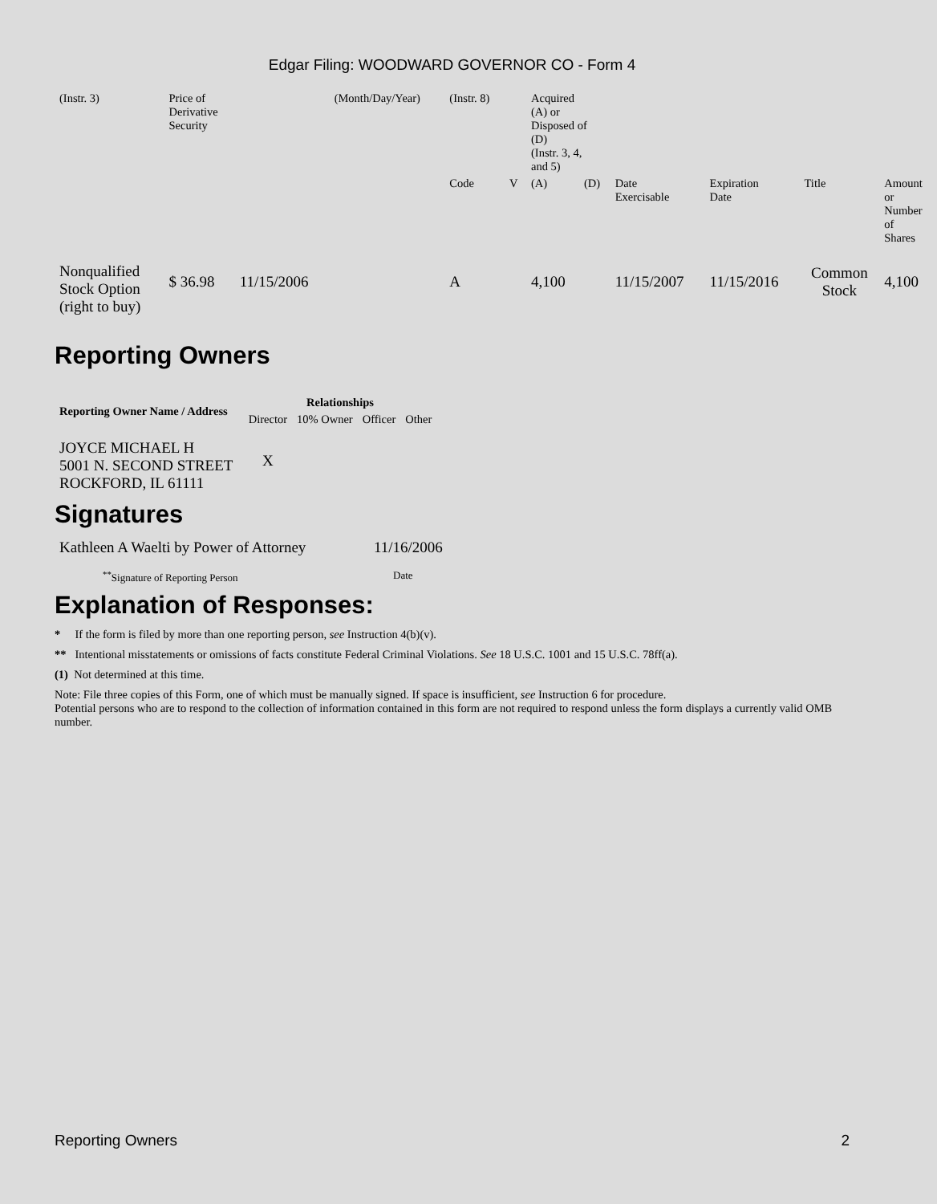Edgar Filing: WOODWARD GOVERNOR CO - Form 4
| (Instr. 3) | Price of Derivative Security | | (Month/Day/Year) | (Instr. 8) | | Acquired (A) or Disposed of (D) (Instr. 3, 4, and 5) | | | | | |
| | | | | Code | V | (A) | (D) | Date Exercisable | Expiration Date | Title | Amount or Number of Shares |
| Nonqualified Stock Option (right to buy) | $ 36.98 | 11/15/2006 | | A | | 4,100 | | 11/15/2007 | 11/15/2016 | Common Stock | 4,100 |
Reporting Owners
| Reporting Owner Name / Address | Relationships | | | |
| --- | --- | --- | --- | --- |
| | Director | 10% Owner | Officer | Other |
| JOYCE MICHAEL H 5001 N. SECOND STREET ROCKFORD, IL 61111 | X | | | |
Signatures
| Kathleen A Waelti by Power of Attorney | 11/16/2006 |
| <sup>**</sup> Signature of Reporting Person | Date |
Explanation of Responses:
* If the form is filed by more than one reporting person, see Instruction 4(b)(v).
** Intentional misstatements or omissions of facts constitute Federal Criminal Violations. See 18 U.S.C. 1001 and 15 U.S.C. 78ff(a).
(1) Not determined at this time.
Note: File three copies of this Form, one of which must be manually signed. If space is insufficient, see Instruction 6 for procedure.
Potential persons who are to respond to the collection of information contained in this form are not required to respond unless the form displays a currently valid OMB number.
Reporting Owners 2